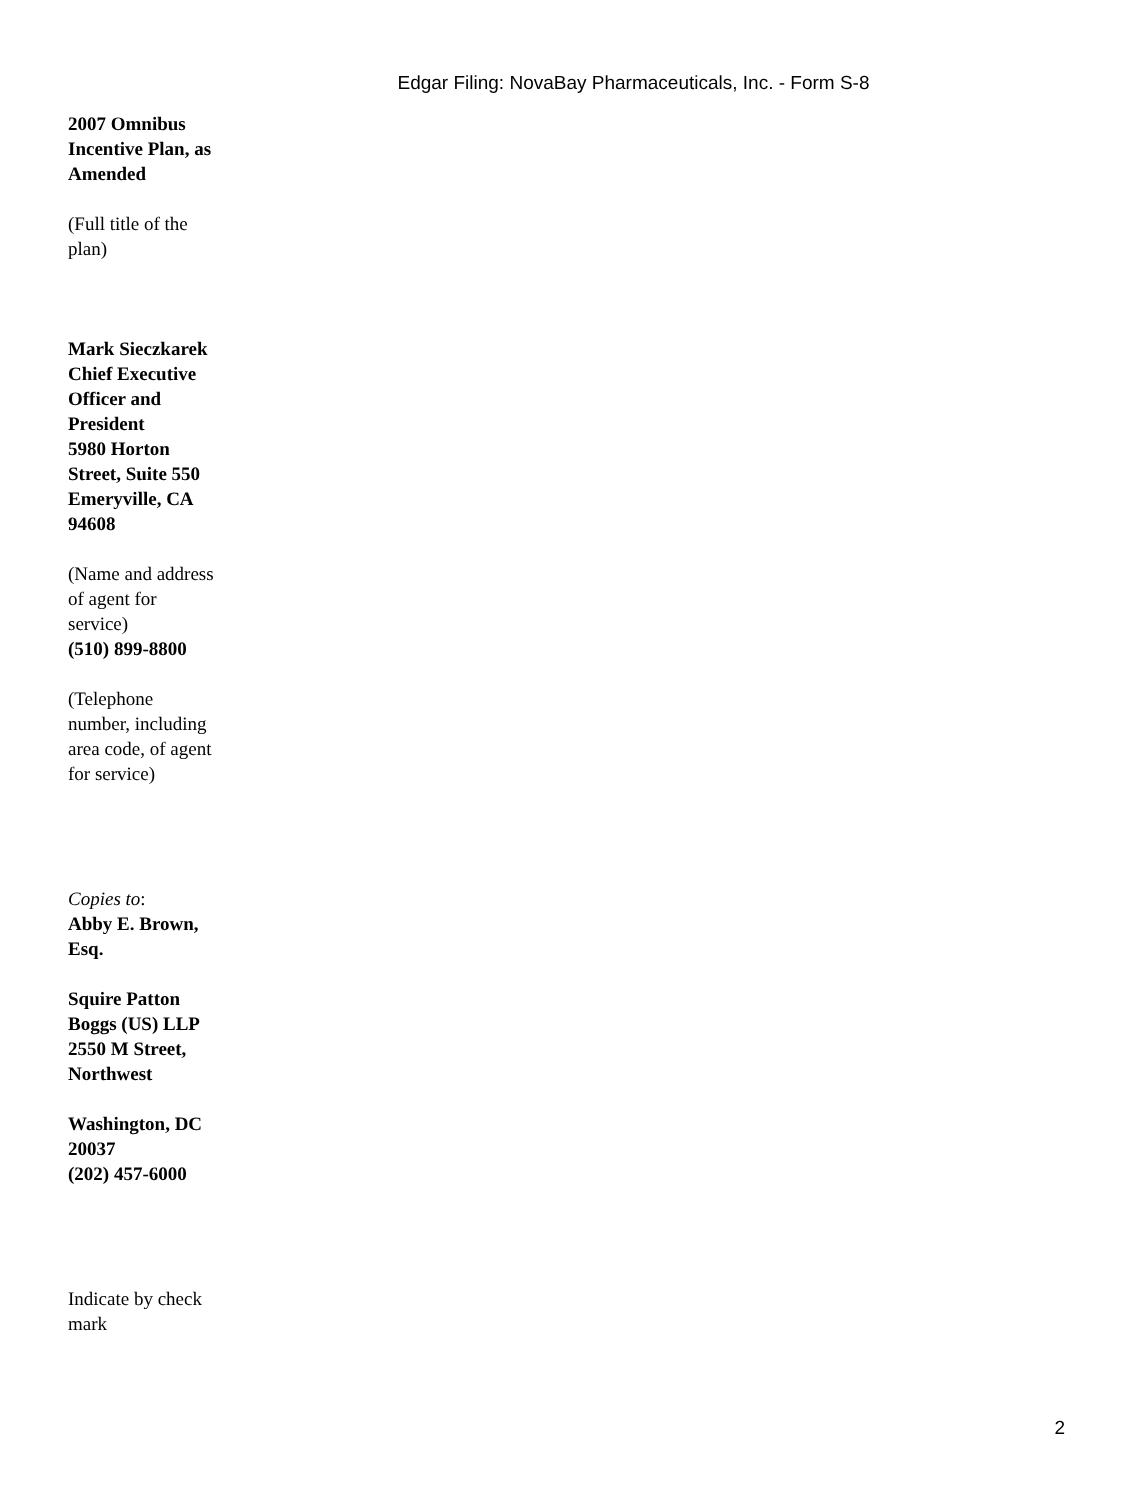Edgar Filing: NovaBay Pharmaceuticals, Inc. - Form S-8
2007 Omnibus Incentive Plan, as Amended
(Full title of the plan)
Mark Sieczkarek
Chief Executive Officer and President
5980 Horton Street, Suite 550
Emeryville, CA 94608
(Name and address of agent for service)
(510) 899-8800
(Telephone number, including area code, of agent for service)
Copies to:
Abby E. Brown, Esq.
Squire Patton Boggs (US) LLP
2550 M Street, Northwest
Washington, DC 20037
(202) 457-6000
Indicate by check mark
2